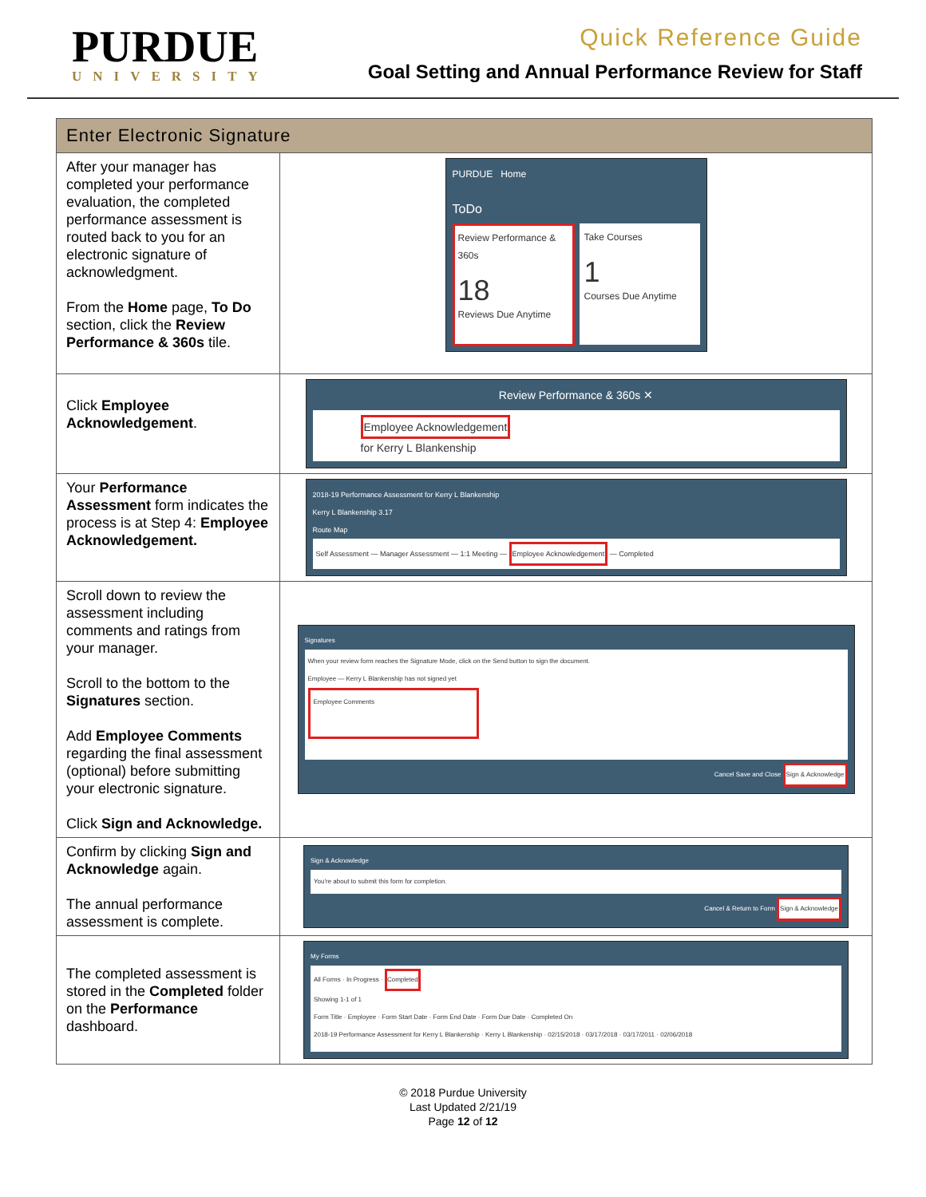PURDUE
UNIVERSITY
Quick Reference Guide
Goal Setting and Annual Performance Review for Staff
| Enter Electronic Signature | |
| --- | --- |
| After your manager has completed your performance evaluation, the completed performance assessment is routed back to you for an electronic signature of acknowledgment. From the Home page, To Do section, click the Review Performance & 360s tile. | PURDUE Home ToDo Review Performance & 360s 18 Reviews Due Anytime Take Courses 1 Courses Due Anytime |
| Click Employee Acknowledgement . | Review Performance & 360s ✕ Employee Acknowledgement for Kerry L Blankenship |
| Your Performance Assessment form indicates the process is at Step 4: Employee Acknowledgement. | 2018-19 Performance Assessment for Kerry L Blankenship Kerry L Blankenship 3.17 Route Map Self Assessment — Manager Assessment — 1:1 Meeting — Employee Acknowledgement — Completed |
| Scroll down to review the assessment including comments and ratings from your manager. Scroll to the bottom to the Signatures section. Add Employee Comments regarding the final assessment (optional) before submitting your electronic signature. Click Sign and Acknowledge. | Signatures When your review form reaches the Signature Mode, click on the Send button to sign the document. Employee — Kerry L Blankenship has not signed yet Employee Comments Cancel Save and Close Sign & Acknowledge |
| Confirm by clicking Sign and Acknowledge again. The annual performance assessment is complete. | Sign & Acknowledge You're about to submit this form for completion. Cancel & Return to Form Sign & Acknowledge |
| The completed assessment is stored in the Completed folder on the Performance dashboard. | My Forms All Forms · In Progress · Completed Showing 1-1 of 1 Form Title · Employee · Form Start Date · Form End Date · Form Due Date · Completed On 2018-19 Performance Assessment for Kerry L Blankenship · Kerry L Blankenship · 02/15/2018 · 03/17/2018 · 03/17/2011 · 02/06/2018 |
© 2018 Purdue University
Last Updated 2/21/19
Page 12 of 12